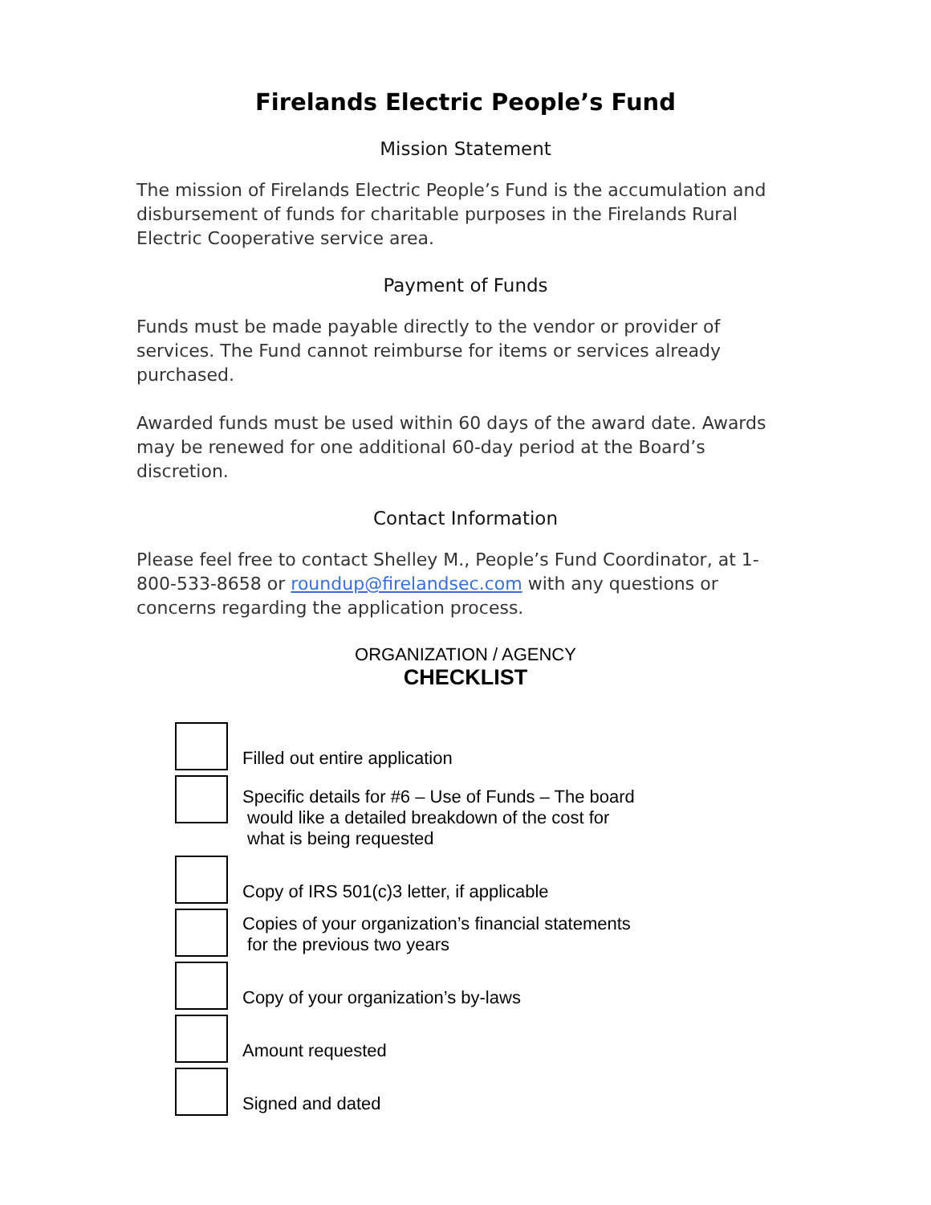Firelands Electric People’s Fund
Mission Statement
The mission of Firelands Electric People’s Fund is the accumulation and disbursement of funds for charitable purposes in the Firelands Rural Electric Cooperative service area.
Payment of Funds
Funds must be made payable directly to the vendor or provider of services. The Fund cannot reimburse for items or services already purchased.
Awarded funds must be used within 60 days of the award date. Awards may be renewed for one additional 60-day period at the Board’s discretion.
Contact Information
Please feel free to contact Shelley M., People’s Fund Coordinator, at 1-800-533-8658 or roundup@firelandsec.com with any questions or concerns regarding the application process.
ORGANIZATION / AGENCY
CHECKLIST
Filled out entire application
Specific details for #6 – Use of Funds – The board
would like a detailed breakdown of the cost for
what is being requested
Copy of IRS 501(c)3 letter, if applicable
Copies of your organization’s financial statements
for the previous two years
Copy of your organization’s by-laws
Amount requested
Signed and dated